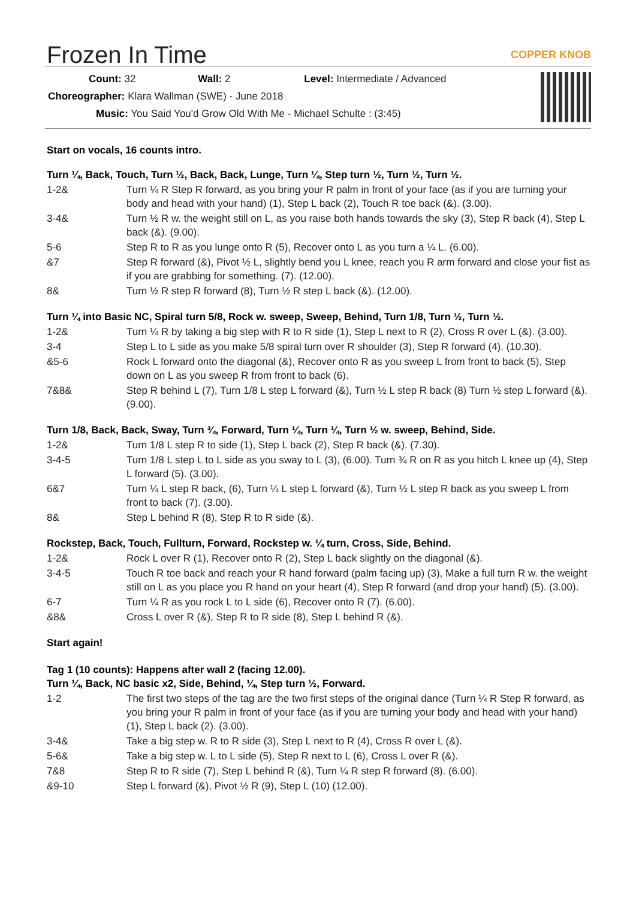Frozen In Time COPPER KNOB
Count: 32 Wall: 2 Level: Intermediate / Advanced
Choreographer: Klara Wallman (SWE) - June 2018
Music: You Said You'd Grow Old With Me - Michael Schulte : (3:45)
Start on vocals, 16 counts intro.
Turn ¼, Back, Touch, Turn ½, Back, Back, Lunge, Turn ¼, Step turn ½, Turn ½, Turn ½.
| 1-2& | Turn ¼ R Step R forward, as you bring your R palm in front of your face (as if you are turning your body and head with your hand) (1), Step L back (2), Touch R toe back (&). (3.00). |
| 3-4& | Turn ½ R w. the weight still on L, as you raise both hands towards the sky (3), Step R back (4), Step L back (&). (9.00). |
| 5-6 | Step R to R as you lunge onto R (5), Recover onto L as you turn a ¼ L. (6.00). |
| &7 | Step R forward (&), Pivot ½ L, slightly bend you L knee, reach you R arm forward and close your fist as if you are grabbing for something. (7). (12.00). |
| 8& | Turn ½ R step R forward (8), Turn ½ R step L back (&). (12.00). |
Turn ¼ into Basic NC, Spiral turn 5/8, Rock w. sweep, Sweep, Behind, Turn 1/8, Turn ½, Turn ½.
| 1-2& | Turn ¼ R by taking a big step with R to R side (1), Step L next to R (2), Cross R over L (&). (3.00). |
| 3-4 | Step L to L side as you make 5/8 spiral turn over R shoulder (3), Step R forward (4). (10.30). |
| &5-6 | Rock L forward onto the diagonal (&), Recover onto R as you sweep L from front to back (5), Step down on L as you sweep R from front to back (6). |
| 7&8& | Step R behind L (7), Turn 1/8 L step L forward (&), Turn ½ L step R back (8) Turn ½ step L forward (&). (9.00). |
Turn 1/8, Back, Back, Sway, Turn ¾, Forward, Turn ¼, Turn ¼, Turn ½ w. sweep, Behind, Side.
| 1-2& | Turn 1/8 L step R to side (1), Step L back (2), Step R back (&). (7.30). |
| 3-4-5 | Turn 1/8 L step L to L side as you sway to L (3), (6.00). Turn ¾ R on R as you hitch L knee up (4), Step L forward (5). (3.00). |
| 6&7 | Turn ¼ L step R back, (6), Turn ¼ L step L forward (&), Turn ½ L step R back as you sweep L from front to back (7). (3.00). |
| 8& | Step L behind R (8), Step R to R side (&). |
Rockstep, Back, Touch, Fullturn, Forward, Rockstep w. ¼ turn, Cross, Side, Behind.
| 1-2& | Rock L over R (1), Recover onto R (2), Step L back slightly on the diagonal (&). |
| 3-4-5 | Touch R toe back and reach your R hand forward (palm facing up) (3), Make a full turn R w. the weight still on L as you place you R hand on your heart (4), Step R forward (and drop your hand) (5). (3.00). |
| 6-7 | Turn ¼ R as you rock L to L side (6), Recover onto R (7). (6.00). |
| &8& | Cross L over R (&), Step R to R side (8), Step L behind R (&). |
Start again!
Tag 1 (10 counts): Happens after wall 2 (facing 12.00).
Turn ¼, Back, NC basic x2, Side, Behind, ¼, Step turn ½, Forward.
| 1-2 | The first two steps of the tag are the two first steps of the original dance (Turn ¼ R Step R forward, as you bring your R palm in front of your face (as if you are turning your body and head with your hand) (1), Step L back (2). (3.00). |
| 3-4& | Take a big step w. R to R side (3), Step L next to R (4), Cross R over L (&). |
| 5-6& | Take a big step w. L to L side (5), Step R next to L (6), Cross L over R (&). |
| 7&8 | Step R to R side (7), Step L behind R (&), Turn ¼ R step R forward (8). (6.00). |
| &9-10 | Step L forward (&), Pivot ½ R (9), Step L (10) (12.00). |